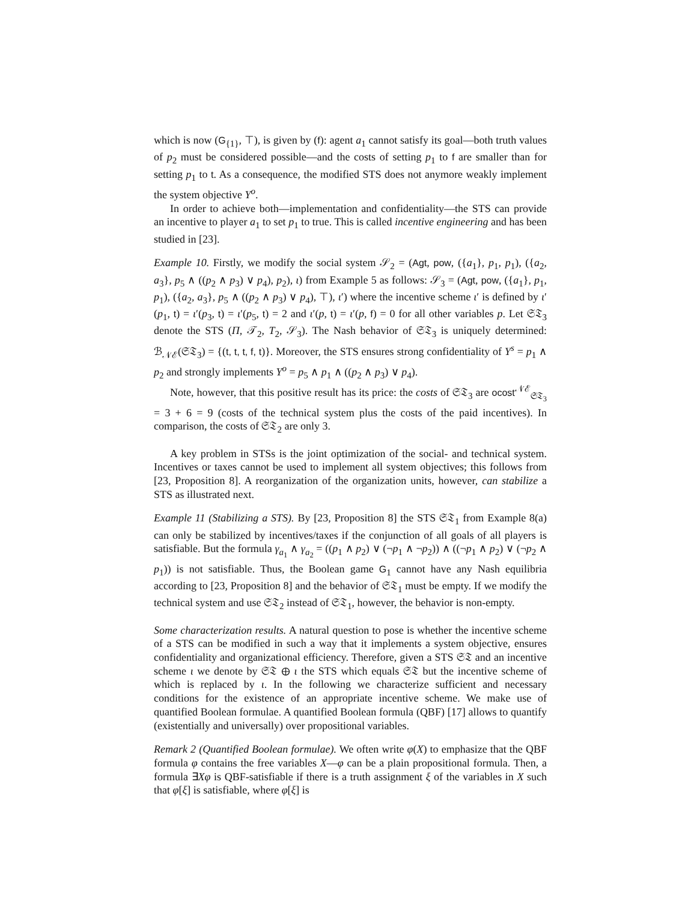which is now (G<sub>{1}</sub>, ⊤), is given by (f): agent a<sub>1</sub> cannot satisfy its goal—both truth values of p<sub>2</sub> must be considered possible—and the costs of setting p<sub>1</sub> to f are smaller than for setting p<sub>1</sub> to t. As a consequence, the modified STS does not anymore weakly implement the system objective Υ<sup>o</sup>.
In order to achieve both—implementation and confidentiality—the STS can provide an incentive to player a<sub>1</sub> to set p<sub>1</sub> to true. This is called incentive engineering and has been studied in [23].
Example 10. Firstly, we modify the social system 𝒮<sub>2</sub> = (Agt, pow, ({a<sub>1</sub>}, p<sub>1</sub>, p<sub>1</sub>), ({a<sub>2</sub>, a<sub>3</sub>}, p<sub>5</sub> ∧ ((p<sub>2</sub> ∧ p<sub>3</sub>) ∨ p<sub>4</sub>), p<sub>2</sub>), ι) from Example 5 as follows: 𝒮<sub>3</sub> = (Agt, pow, ({a<sub>1</sub>}, p<sub>1</sub>, p<sub>1</sub>), ({a<sub>2</sub>, a<sub>3</sub>}, p<sub>5</sub> ∧ ((p<sub>2</sub> ∧ p<sub>3</sub>) ∨ p<sub>4</sub>), ⊤), ι′) where the incentive scheme ι′ is defined by ι′(p<sub>1</sub>, t) = ι′(p<sub>3</sub>, t) = ι′(p<sub>5</sub>, t) = 2 and ι′(p, t) = ι′(p, f) = 0 for all other variables p. Let 𝔖𝔗<sub>3</sub> denote the STS (Π, 𝒯<sub>2</sub>, T<sub>2</sub>, 𝒮<sub>3</sub>). The Nash behavior of 𝔖𝔗<sub>3</sub> is uniquely determined: ℬ<sub>𝒩ℰ</sub>(𝔖𝔗<sub>3</sub>) = {(t, t, t, f, t)}. Moreover, the STS ensures strong confidentiality of Υ<sup>s</sup> = p<sub>1</sub> ∧ p<sub>2</sub> and strongly implements Υ<sup>o</sup> = p<sub>5</sub> ∧ p<sub>1</sub> ∧ ((p<sub>2</sub> ∧ p<sub>3</sub>) ∨ p<sub>4</sub>).
Note, however, that this positive result has its price: the costs of 𝔖𝔗<sub>3</sub> are ocost<sup>𝒩ℰ</sup><sub>𝔖𝔗<sub>3</sub></sub> = 3 + 6 = 9 (costs of the technical system plus the costs of the paid incentives). In comparison, the costs of 𝔖𝔗<sub>2</sub> are only 3.
A key problem in STSs is the joint optimization of the social- and technical system. Incentives or taxes cannot be used to implement all system objectives; this follows from [23, Proposition 8]. A reorganization of the organization units, however, can stabilize a STS as illustrated next.
Example 11 (Stabilizing a STS). By [23, Proposition 8] the STS 𝔖𝔗<sub>1</sub> from Example 8(a) can only be stabilized by incentives/taxes if the conjunction of all goals of all players is satisfiable. But the formula γ<sub>a<sub>1</sub></sub> ∧ γ<sub>a<sub>2</sub></sub> = ((p<sub>1</sub> ∧ p<sub>2</sub>) ∨ (¬p<sub>1</sub> ∧ ¬p<sub>2</sub>)) ∧ ((¬p<sub>1</sub> ∧ p<sub>2</sub>) ∨ (¬p<sub>2</sub> ∧ p<sub>1</sub>)) is not satisfiable. Thus, the Boolean game G<sub>1</sub> cannot have any Nash equilibria according to [23, Proposition 8] and the behavior of 𝔖𝔗<sub>1</sub> must be empty. If we modify the technical system and use 𝔖𝔗<sub>2</sub> instead of 𝔖𝔗<sub>1</sub>, however, the behavior is non-empty.
Some characterization results. A natural question to pose is whether the incentive scheme of a STS can be modified in such a way that it implements a system objective, ensures confidentiality and organizational efficiency. Therefore, given a STS 𝔖𝔗 and an incentive scheme ι we denote by 𝔖𝔗 ⊕ ι the STS which equals 𝔖𝔗 but the incentive scheme of which is replaced by ι. In the following we characterize sufficient and necessary conditions for the existence of an appropriate incentive scheme. We make use of quantified Boolean formulae. A quantified Boolean formula (QBF) [17] allows to quantify (existentially and universally) over propositional variables.
Remark 2 (Quantified Boolean formulae). We often write φ(X) to emphasize that the QBF formula φ contains the free variables X—φ can be a plain propositional formula. Then, a formula ∃Xφ is QBF-satisfiable if there is a truth assignment ξ of the variables in X such that φ[ξ] is satisfiable, where φ[ξ] is